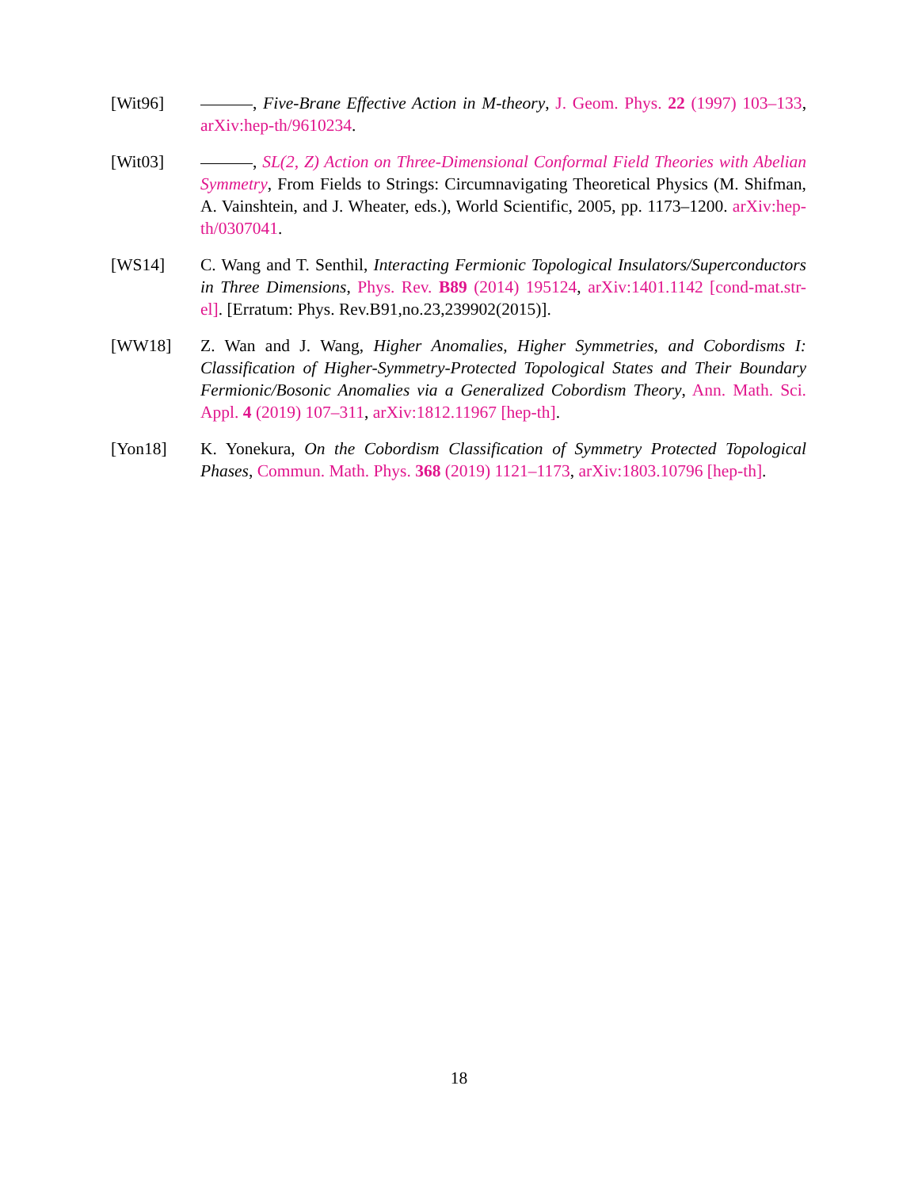[Wit96] , Five-Brane Effective Action in M-theory, J. Geom. Phys. 22 (1997) 103–133, arXiv:hep-th/9610234.
[Wit03] , SL(2, Z) Action on Three-Dimensional Conformal Field Theories with Abelian Symmetry, From Fields to Strings: Circumnavigating Theoretical Physics (M. Shifman, A. Vainshtein, and J. Wheater, eds.), World Scientific, 2005, pp. 1173–1200. arXiv:hep-th/0307041.
[WS14] C. Wang and T. Senthil, Interacting Fermionic Topological Insulators/Superconductors in Three Dimensions, Phys. Rev. B89 (2014) 195124, arXiv:1401.1142 [cond-mat.str-el]. [Erratum: Phys. Rev.B91,no.23,239902(2015)].
[WW18] Z. Wan and J. Wang, Higher Anomalies, Higher Symmetries, and Cobordisms I: Classification of Higher-Symmetry-Protected Topological States and Their Boundary Fermionic/Bosonic Anomalies via a Generalized Cobordism Theory, Ann. Math. Sci. Appl. 4 (2019) 107–311, arXiv:1812.11967 [hep-th].
[Yon18] K. Yonekura, On the Cobordism Classification of Symmetry Protected Topological Phases, Commun. Math. Phys. 368 (2019) 1121–1173, arXiv:1803.10796 [hep-th].
18